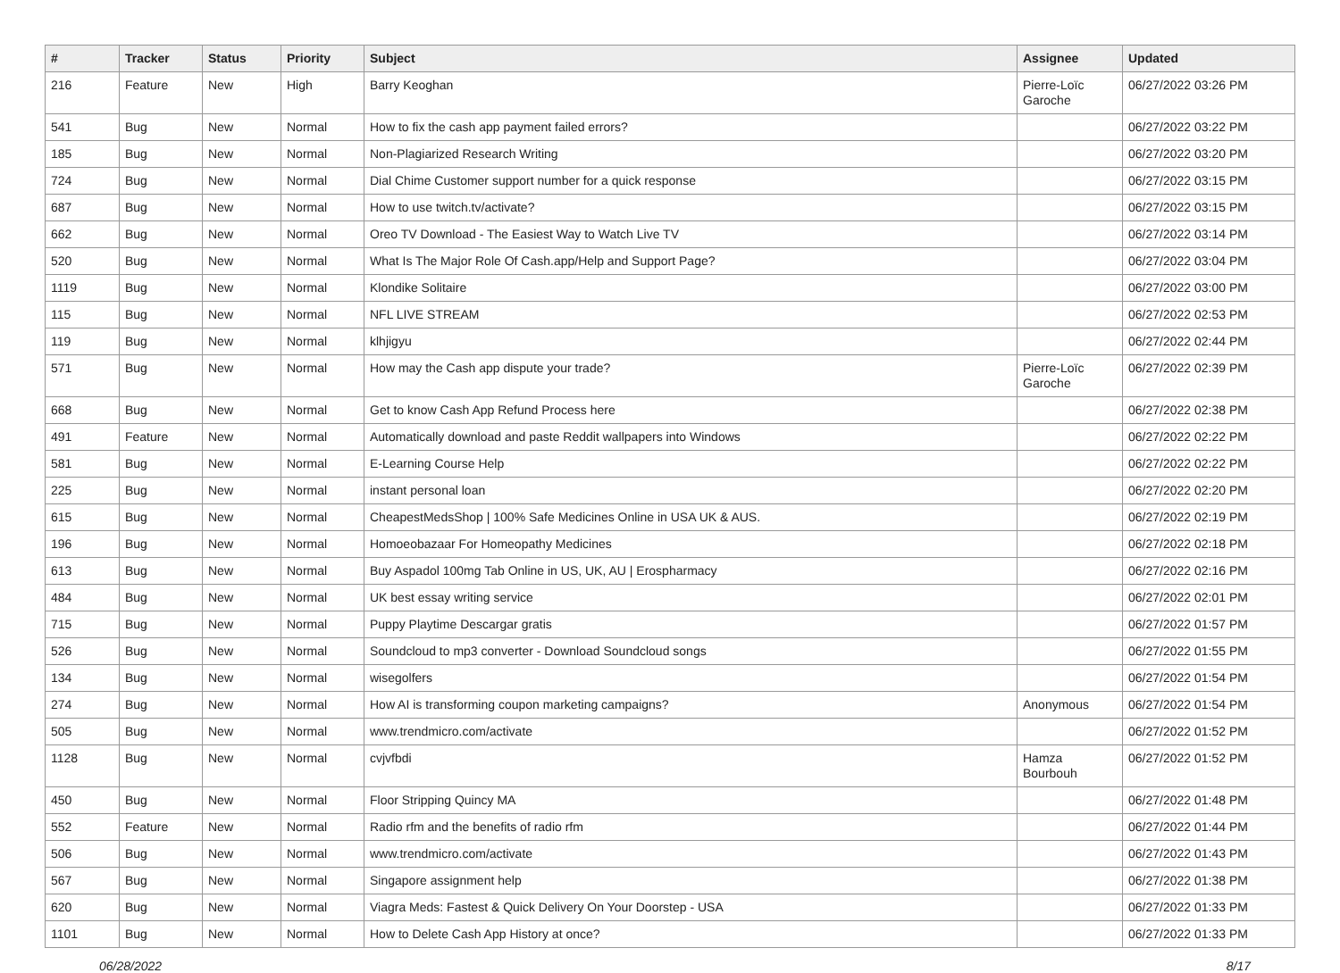| # | Tracker | Status | Priority | Subject | Assignee | Updated |
| --- | --- | --- | --- | --- | --- | --- |
| 216 | Feature | New | High | Barry Keoghan | Pierre-Loïc Garoche | 06/27/2022 03:26 PM |
| 541 | Bug | New | Normal | How to fix the cash app payment failed errors? | | 06/27/2022 03:22 PM |
| 185 | Bug | New | Normal | Non-Plagiarized Research Writing | | 06/27/2022 03:20 PM |
| 724 | Bug | New | Normal | Dial Chime Customer support number for a quick response | | 06/27/2022 03:15 PM |
| 687 | Bug | New | Normal | How to use twitch.tv/activate? | | 06/27/2022 03:15 PM |
| 662 | Bug | New | Normal | Oreo TV Download - The Easiest Way to Watch Live TV | | 06/27/2022 03:14 PM |
| 520 | Bug | New | Normal | What Is The Major Role Of Cash.app/Help and Support Page? | | 06/27/2022 03:04 PM |
| 1119 | Bug | New | Normal | Klondike Solitaire | | 06/27/2022 03:00 PM |
| 115 | Bug | New | Normal | NFL LIVE STREAM | | 06/27/2022 02:53 PM |
| 119 | Bug | New | Normal | klhjigyu | | 06/27/2022 02:44 PM |
| 571 | Bug | New | Normal | How may the Cash app dispute your trade? | Pierre-Loïc Garoche | 06/27/2022 02:39 PM |
| 668 | Bug | New | Normal | Get to know Cash App Refund Process here | | 06/27/2022 02:38 PM |
| 491 | Feature | New | Normal | Automatically download and paste Reddit wallpapers into Windows | | 06/27/2022 02:22 PM |
| 581 | Bug | New | Normal | E-Learning Course Help | | 06/27/2022 02:22 PM |
| 225 | Bug | New | Normal | instant personal loan | | 06/27/2022 02:20 PM |
| 615 | Bug | New | Normal | CheapestMedsShop / 100% Safe Medicines Online in USA UK & AUS. | | 06/27/2022 02:19 PM |
| 196 | Bug | New | Normal | Homoeobazaar For Homeopathy Medicines | | 06/27/2022 02:18 PM |
| 613 | Bug | New | Normal | Buy Aspadol 100mg Tab Online in US, UK, AU / Erospharmacy | | 06/27/2022 02:16 PM |
| 484 | Bug | New | Normal | UK best essay writing service | | 06/27/2022 02:01 PM |
| 715 | Bug | New | Normal | Puppy Playtime Descargar gratis | | 06/27/2022 01:57 PM |
| 526 | Bug | New | Normal | Soundcloud to mp3 converter - Download Soundcloud songs | | 06/27/2022 01:55 PM |
| 134 | Bug | New | Normal | wisegolfers | | 06/27/2022 01:54 PM |
| 274 | Bug | New | Normal | How AI is transforming coupon marketing campaigns? | Anonymous | 06/27/2022 01:54 PM |
| 505 | Bug | New | Normal | www.trendmicro.com/activate | | 06/27/2022 01:52 PM |
| 1128 | Bug | New | Normal | cvjvfbdi | Hamza Bourbouh | 06/27/2022 01:52 PM |
| 450 | Bug | New | Normal | Floor Stripping Quincy MA | | 06/27/2022 01:48 PM |
| 552 | Feature | New | Normal | Radio rfm and the benefits of radio rfm | | 06/27/2022 01:44 PM |
| 506 | Bug | New | Normal | www.trendmicro.com/activate | | 06/27/2022 01:43 PM |
| 567 | Bug | New | Normal | Singapore assignment help | | 06/27/2022 01:38 PM |
| 620 | Bug | New | Normal | Viagra Meds: Fastest & Quick Delivery On Your Doorstep - USA | | 06/27/2022 01:33 PM |
| 1101 | Bug | New | Normal | How to Delete Cash App History at once? | | 06/27/2022 01:33 PM |
06/28/2022 8/17